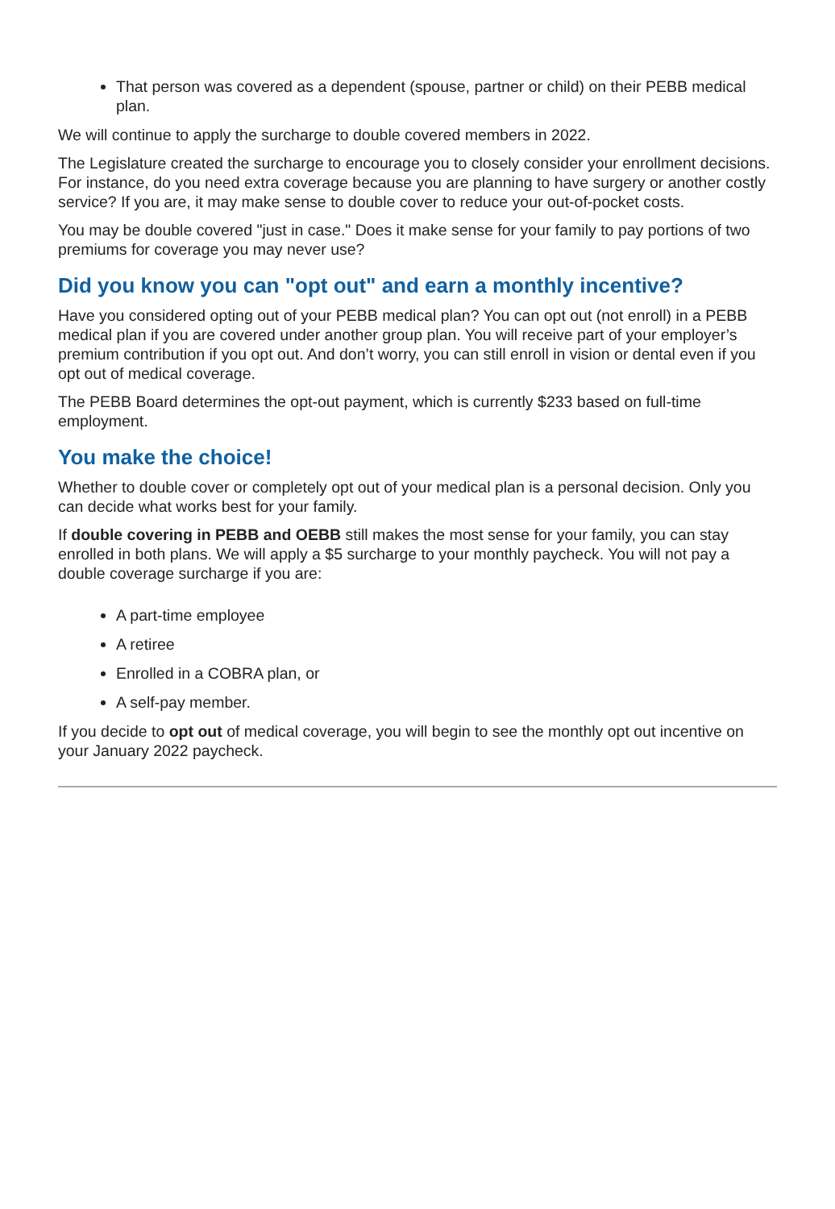That person was covered as a dependent (spouse, partner or child) on their PEBB medical plan.
We will continue to apply the surcharge to double covered members in 2022.
The Legislature created the surcharge to encourage you to closely consider your enrollment decisions. For instance, do you need extra coverage because you are planning to have surgery or another costly service? If you are, it may make sense to double cover to reduce your out-of-pocket costs.
You may be double covered "just in case." Does it make sense for your family to pay portions of two premiums for coverage you may never use?
Did you know you can "opt out" and earn a monthly incentive?
Have you considered opting out of your PEBB medical plan? You can opt out (not enroll) in a PEBB medical plan if you are covered under another group plan. You will receive part of your employer’s premium contribution if you opt out. And don’t worry, you can still enroll in vision or dental even if you opt out of medical coverage.
The PEBB Board determines the opt-out payment, which is currently $233 based on full-time employment.
You make the choice!
Whether to double cover or completely opt out of your medical plan is a personal decision. Only you can decide what works best for your family.
If double covering in PEBB and OEBB still makes the most sense for your family, you can stay enrolled in both plans. We will apply a $5 surcharge to your monthly paycheck. You will not pay a double coverage surcharge if you are:
A part-time employee
A retiree
Enrolled in a COBRA plan, or
A self-pay member.
If you decide to opt out of medical coverage, you will begin to see the monthly opt out incentive on your January 2022 paycheck.